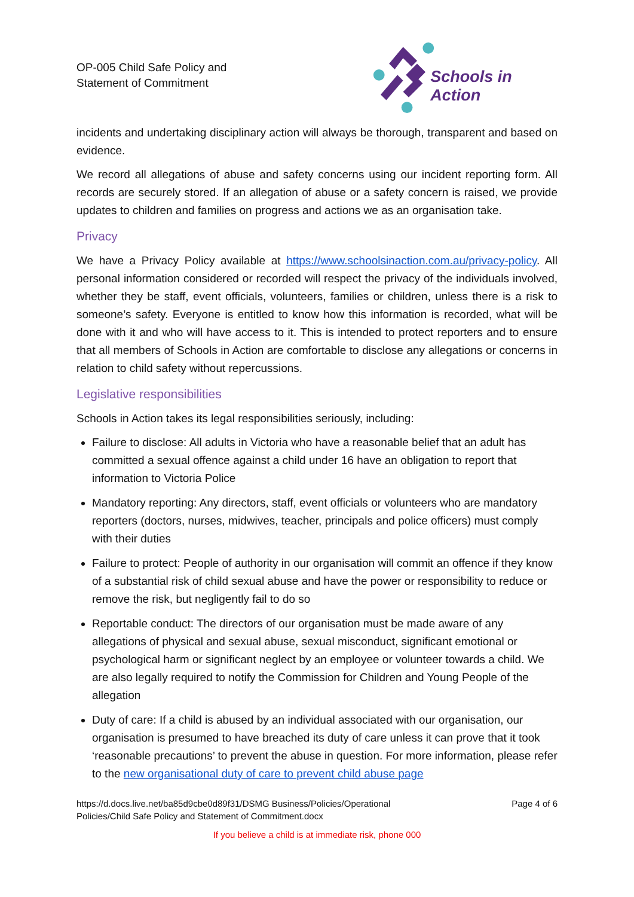OP-005 Child Safe Policy and
Statement of Commitment
Schools in Action
incidents and undertaking disciplinary action will always be thorough, transparent and based on evidence.
We record all allegations of abuse and safety concerns using our incident reporting form. All records are securely stored. If an allegation of abuse or a safety concern is raised, we provide updates to children and families on progress and actions we as an organisation take.
Privacy
We have a Privacy Policy available at https://www.schoolsinaction.com.au/privacy-policy. All personal information considered or recorded will respect the privacy of the individuals involved, whether they be staff, event officials, volunteers, families or children, unless there is a risk to someone’s safety. Everyone is entitled to know how this information is recorded, what will be done with it and who will have access to it. This is intended to protect reporters and to ensure that all members of Schools in Action are comfortable to disclose any allegations or concerns in relation to child safety without repercussions.
Legislative responsibilities
Schools in Action takes its legal responsibilities seriously, including:
Failure to disclose: All adults in Victoria who have a reasonable belief that an adult has committed a sexual offence against a child under 16 have an obligation to report that information to Victoria Police
Mandatory reporting: Any directors, staff, event officials or volunteers who are mandatory reporters (doctors, nurses, midwives, teacher, principals and police officers) must comply with their duties
Failure to protect: People of authority in our organisation will commit an offence if they know of a substantial risk of child sexual abuse and have the power or responsibility to reduce or remove the risk, but negligently fail to do so
Reportable conduct: The directors of our organisation must be made aware of any allegations of physical and sexual abuse, sexual misconduct, significant emotional or psychological harm or significant neglect by an employee or volunteer towards a child. We are also legally required to notify the Commission for Children and Young People of the allegation
Duty of care: If a child is abused by an individual associated with our organisation, our organisation is presumed to have breached its duty of care unless it can prove that it took ‘reasonable precautions’ to prevent the abuse in question. For more information, please refer to the new organisational duty of care to prevent child abuse page
https://d.docs.live.net/ba85d9cbe0d89f31/DSMG Business/Policies/Operational
Policies/Child Safe Policy and Statement of Commitment.docx
Page 4 of 6
If you believe a child is at immediate risk, phone 000